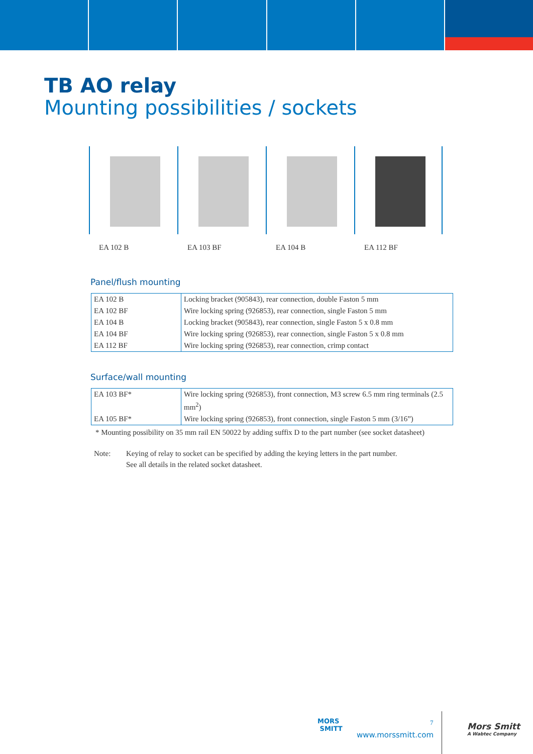TB AO relay
Mounting possibilities / sockets
EA 102 B EA 103 BF EA 104 B EA 112 BF
Panel/flush mounting
| EA 102 B | Locking bracket (905843), rear connection, double Faston 5 mm |
| EA 102 BF | Wire locking spring (926853), rear connection, single Faston 5 mm |
| EA 104 B | Locking bracket (905843), rear connection, single Faston 5 x 0.8 mm |
| EA 104 BF | Wire locking spring (926853), rear connection, single Faston 5 x 0.8 mm |
| EA 112 BF | Wire locking spring (926853), rear connection, crimp contact |
Surface/wall mounting
| EA 103 BF* | Wire locking spring (926853), front connection, M3 screw 6.5 mm ring terminals (2.5 mm<sup>2</sup>) |
| EA 105 BF* | Wire locking spring (926853), front connection, single Faston 5 mm (3/16”) |
* Mounting possibility on 35 mm rail EN 50022 by adding suffix D to the part number (see socket datasheet)
Note: Keying of relay to socket can be specified by adding the keying letters in the part number.
See all details in the related socket datasheet.
MORS
SMITT
7
www.morssmitt.com
Mors Smitt
A Wabtec Company